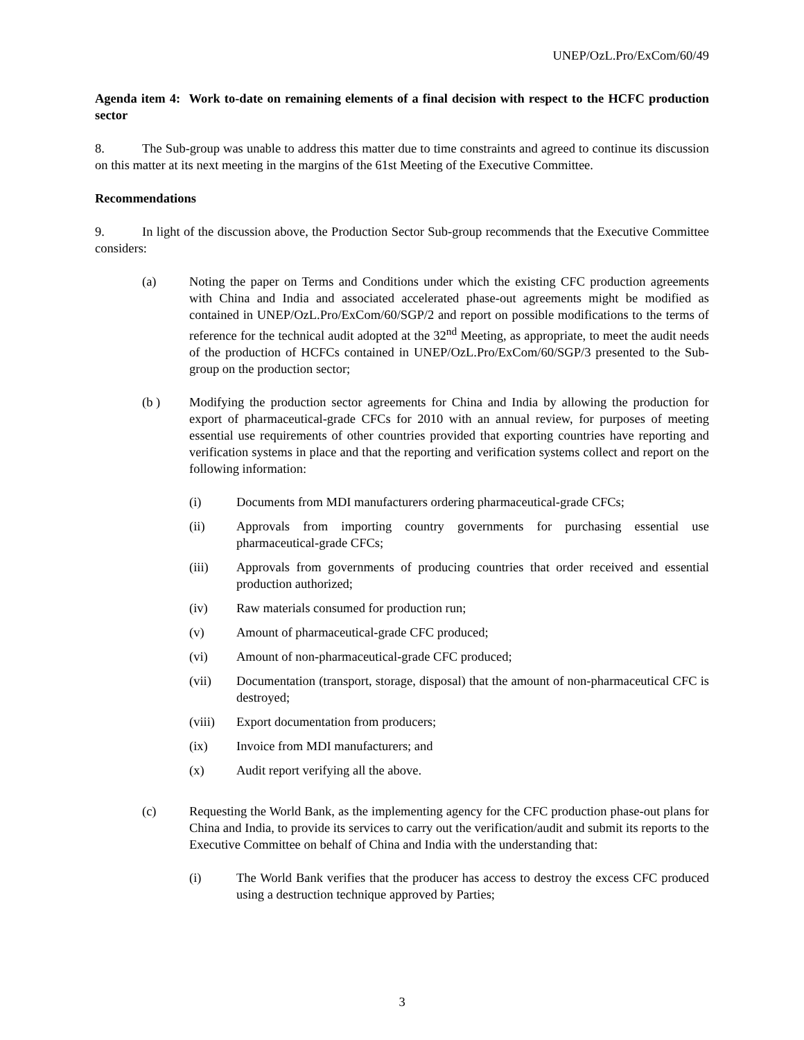UNEP/OzL.Pro/ExCom/60/49
Agenda item 4: Work to-date on remaining elements of a final decision with respect to the HCFC production sector
8. The Sub-group was unable to address this matter due to time constraints and agreed to continue its discussion on this matter at its next meeting in the margins of the 61st Meeting of the Executive Committee.
Recommendations
9. In light of the discussion above, the Production Sector Sub-group recommends that the Executive Committee considers:
(a) Noting the paper on Terms and Conditions under which the existing CFC production agreements with China and India and associated accelerated phase-out agreements might be modified as contained in UNEP/OzL.Pro/ExCom/60/SGP/2 and report on possible modifications to the terms of reference for the technical audit adopted at the 32<sup>nd</sup> Meeting, as appropriate, to meet the audit needs of the production of HCFCs contained in UNEP/OzL.Pro/ExCom/60/SGP/3 presented to the Sub-group on the production sector;
(b ) Modifying the production sector agreements for China and India by allowing the production for export of pharmaceutical-grade CFCs for 2010 with an annual review, for purposes of meeting essential use requirements of other countries provided that exporting countries have reporting and verification systems in place and that the reporting and verification systems collect and report on the following information:
(i) Documents from MDI manufacturers ordering pharmaceutical-grade CFCs;
(ii) Approvals from importing country governments for purchasing essential use pharmaceutical-grade CFCs;
(iii) Approvals from governments of producing countries that order received and essential production authorized;
(iv) Raw materials consumed for production run;
(v) Amount of pharmaceutical-grade CFC produced;
(vi) Amount of non-pharmaceutical-grade CFC produced;
(vii) Documentation (transport, storage, disposal) that the amount of non-pharmaceutical CFC is destroyed;
(viii) Export documentation from producers;
(ix) Invoice from MDI manufacturers; and
(x) Audit report verifying all the above.
(c) Requesting the World Bank, as the implementing agency for the CFC production phase-out plans for China and India, to provide its services to carry out the verification/audit and submit its reports to the Executive Committee on behalf of China and India with the understanding that:
(i) The World Bank verifies that the producer has access to destroy the excess CFC produced using a destruction technique approved by Parties;
3